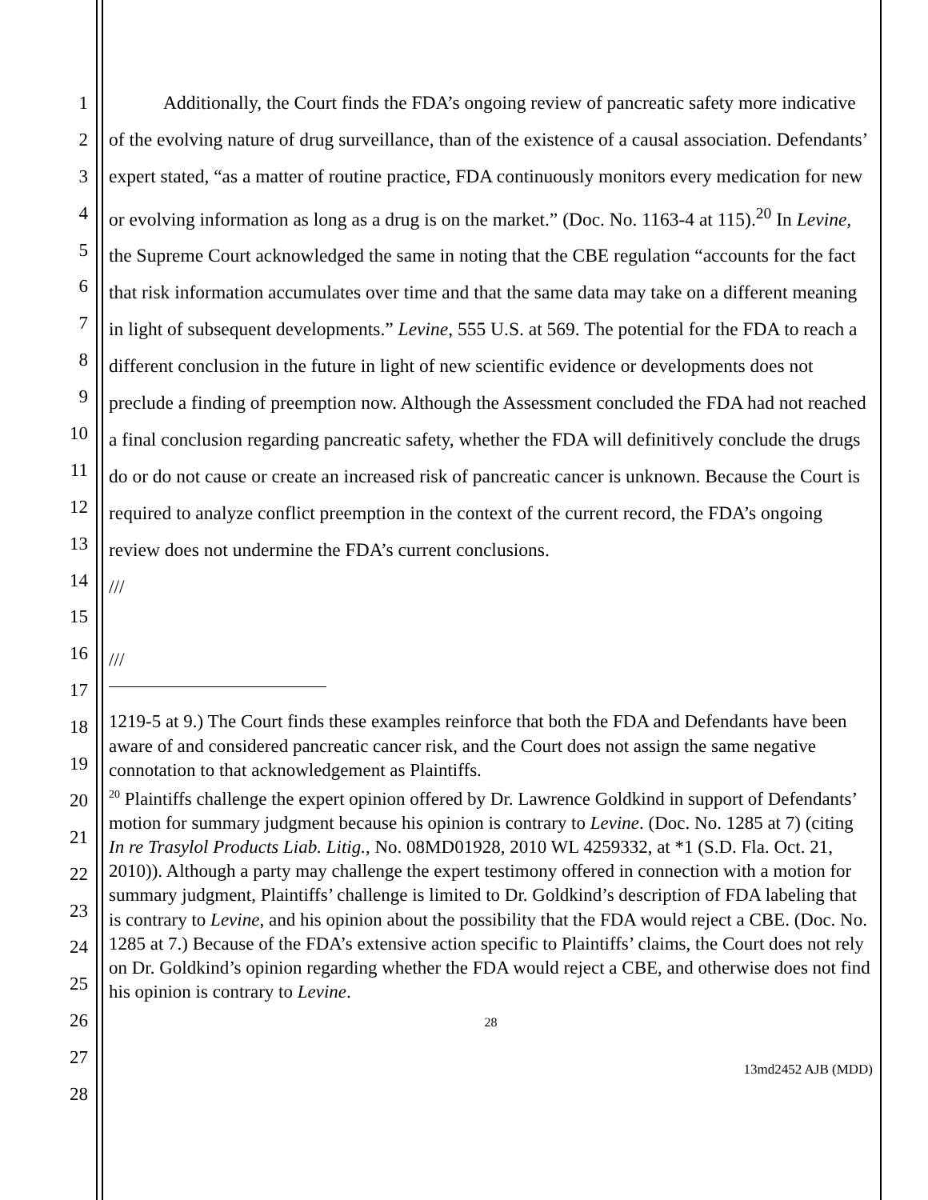1
2
3
4
5
6
7
8
9
10
11
12
13
14
15
16
17
18
19
20
21
22
23
24
25
26
27
28
Additionally, the Court finds the FDA’s ongoing review of pancreatic safety more indicative of the evolving nature of drug surveillance, than of the existence of a causal association. Defendants’ expert stated, “as a matter of routine practice, FDA continuously monitors every medication for new or evolving information as long as a drug is on the market.” (Doc. No. 1163-4 at 115).<sup>20</sup> In Levine, the Supreme Court acknowledged the same in noting that the CBE regulation “accounts for the fact that risk information accumulates over time and that the same data may take on a different meaning in light of subsequent developments.” Levine, 555 U.S. at 569. The potential for the FDA to reach a different conclusion in the future in light of new scientific evidence or developments does not preclude a finding of preemption now. Although the Assessment concluded the FDA had not reached a final conclusion regarding pancreatic safety, whether the FDA will definitively conclude the drugs do or do not cause or create an increased risk of pancreatic cancer is unknown. Because the Court is required to analyze conflict preemption in the context of the current record, the FDA’s ongoing review does not undermine the FDA’s current conclusions.
///
///
1219-5 at 9.) The Court finds these examples reinforce that both the FDA and Defendants have been aware of and considered pancreatic cancer risk, and the Court does not assign the same negative connotation to that acknowledgement as Plaintiffs.
<sup>20</sup> Plaintiffs challenge the expert opinion offered by Dr. Lawrence Goldkind in support of Defendants’ motion for summary judgment because his opinion is contrary to Levine. (Doc. No. 1285 at 7) (citing In re Trasylol Products Liab. Litig., No. 08MD01928, 2010 WL 4259332, at *1 (S.D. Fla. Oct. 21, 2010)). Although a party may challenge the expert testimony offered in connection with a motion for summary judgment, Plaintiffs’ challenge is limited to Dr. Goldkind’s description of FDA labeling that is contrary to Levine, and his opinion about the possibility that the FDA would reject a CBE. (Doc. No. 1285 at 7.) Because of the FDA’s extensive action specific to Plaintiffs’ claims, the Court does not rely on Dr. Goldkind’s opinion regarding whether the FDA would reject a CBE, and otherwise does not find his opinion is contrary to Levine.
28
13md2452 AJB (MDD)